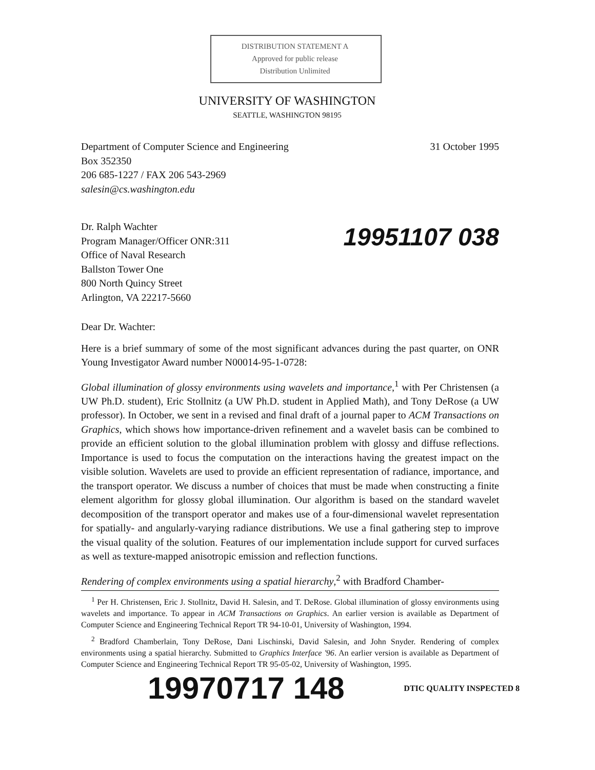DISTRIBUTION STATEMENT A
Approved for public release
Distribution Unlimited
UNIVERSITY OF WASHINGTON
SEATTLE, WASHINGTON 98195
Department of Computer Science and Engineering
Box 352350
206 685-1227 / FAX 206 543-2969
salesin@cs.washington.edu
31 October 1995
Dr. Ralph Wachter
Program Manager/Officer ONR:311
Office of Naval Research
Ballston Tower One
800 North Quincy Street
Arlington, VA 22217-5660
19951107 038
Dear Dr. Wachter:
Here is a brief summary of some of the most significant advances during the past quarter, on ONR Young Investigator Award number N00014-95-1-0728:
Global illumination of glossy environments using wavelets and importance,<sup>1</sup> with Per Christensen (a UW Ph.D. student), Eric Stollnitz (a UW Ph.D. student in Applied Math), and Tony DeRose (a UW professor). In October, we sent in a revised and final draft of a journal paper to ACM Transactions on Graphics, which shows how importance-driven refinement and a wavelet basis can be combined to provide an efficient solution to the global illumination problem with glossy and diffuse reflections. Importance is used to focus the computation on the interactions having the greatest impact on the visible solution. Wavelets are used to provide an efficient representation of radiance, importance, and the transport operator. We discuss a number of choices that must be made when constructing a finite element algorithm for glossy global illumination. Our algorithm is based on the standard wavelet decomposition of the transport operator and makes use of a four-dimensional wavelet representation for spatially- and angularly-varying radiance distributions. We use a final gathering step to improve the visual quality of the solution. Features of our implementation include support for curved surfaces as well as texture-mapped anisotropic emission and reflection functions.
Rendering of complex environments using a spatial hierarchy,<sup>2</sup> with Bradford Chamber-
<sup>1</sup> Per H. Christensen, Eric J. Stollnitz, David H. Salesin, and T. DeRose. Global illumination of glossy environments using wavelets and importance. To appear in ACM Transactions on Graphics. An earlier version is available as Department of Computer Science and Engineering Technical Report TR 94-10-01, University of Washington, 1994.
<sup>2</sup> Bradford Chamberlain, Tony DeRose, Dani Lischinski, David Salesin, and John Snyder. Rendering of complex environments using a spatial hierarchy. Submitted to Graphics Interface '96. An earlier version is available as Department of Computer Science and Engineering Technical Report TR 95-05-02, University of Washington, 1995.
19970717 148
DTIC QUALITY INSPECTED 8